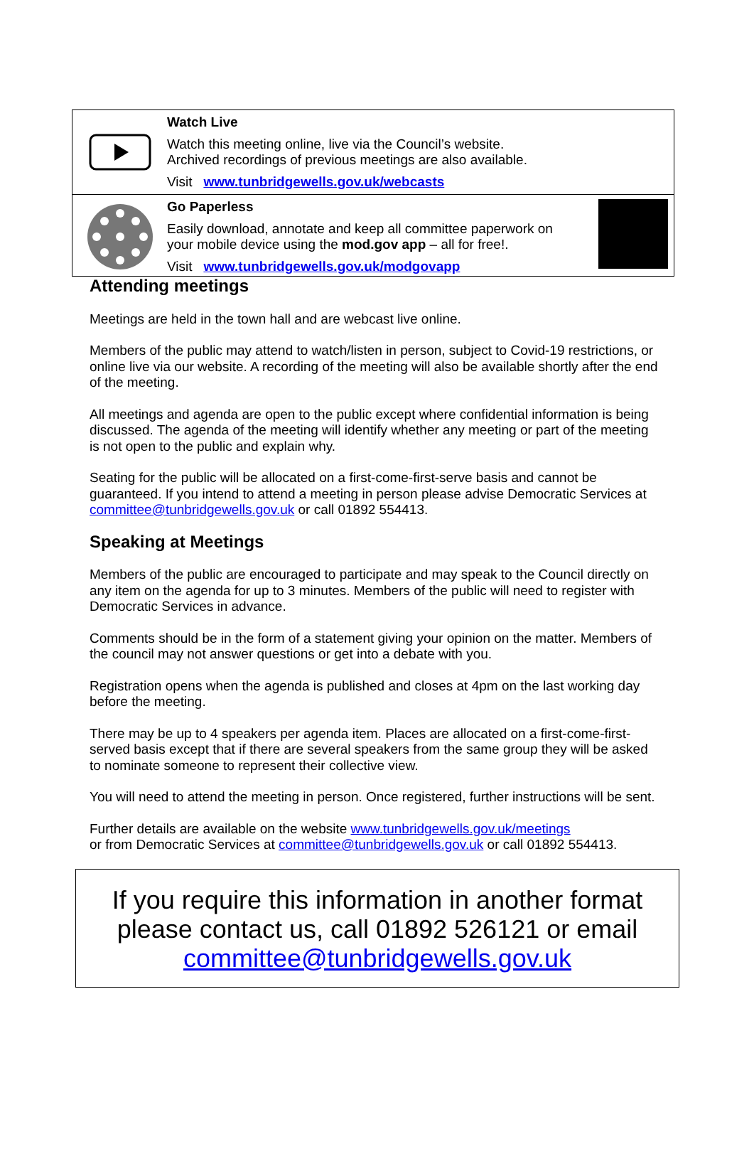Watch Live
Watch this meeting online, live via the Council’s website.
Archived recordings of previous meetings are also available.
Visit www.tunbridgewells.gov.uk/webcasts
Go Paperless
Easily download, annotate and keep all committee paperwork on
your mobile device using the mod.gov app – all for free!.
Visit www.tunbridgewells.gov.uk/modgovapp
Attending meetings
Meetings are held in the town hall and are webcast live online.
Members of the public may attend to watch/listen in person, subject to Covid-19 restrictions, or online live via our website. A recording of the meeting will also be available shortly after the end of the meeting.
All meetings and agenda are open to the public except where confidential information is being discussed. The agenda of the meeting will identify whether any meeting or part of the meeting is not open to the public and explain why.
Seating for the public will be allocated on a first-come-first-serve basis and cannot be guaranteed. If you intend to attend a meeting in person please advise Democratic Services at committee@tunbridgewells.gov.uk or call 01892 554413.
Speaking at Meetings
Members of the public are encouraged to participate and may speak to the Council directly on any item on the agenda for up to 3 minutes. Members of the public will need to register with Democratic Services in advance.
Comments should be in the form of a statement giving your opinion on the matter. Members of the council may not answer questions or get into a debate with you.
Registration opens when the agenda is published and closes at 4pm on the last working day before the meeting.
There may be up to 4 speakers per agenda item. Places are allocated on a first-come-first-served basis except that if there are several speakers from the same group they will be asked to nominate someone to represent their collective view.
You will need to attend the meeting in person. Once registered, further instructions will be sent.
Further details are available on the website www.tunbridgewells.gov.uk/meetings
or from Democratic Services at committee@tunbridgewells.gov.uk or call 01892 554413.
If you require this information in another format
please contact us, call 01892 526121 or email
committee@tunbridgewells.gov.uk